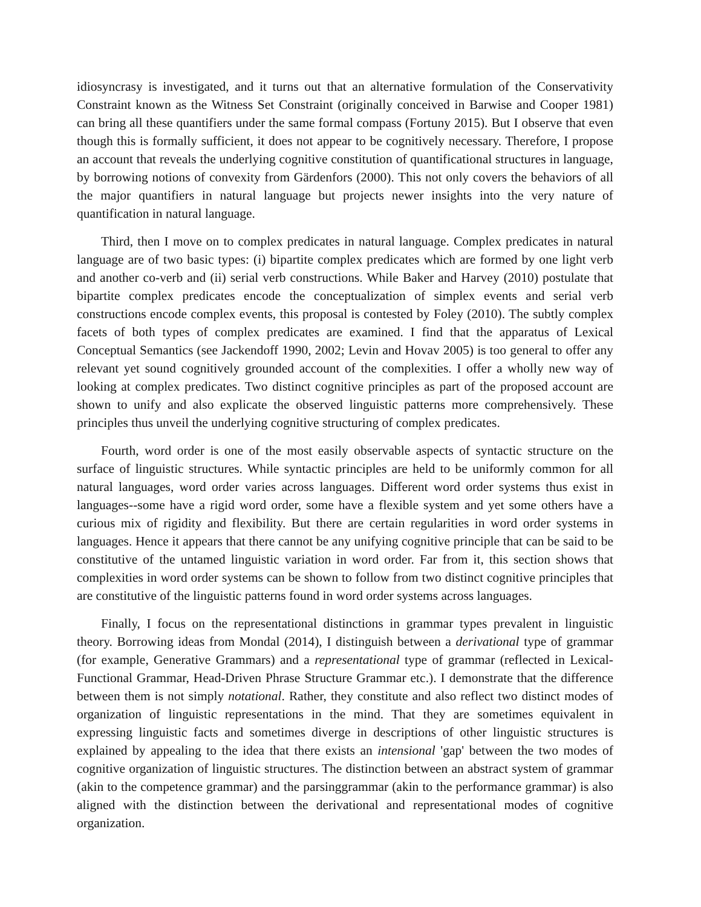idiosyncrasy is investigated, and it turns out that an alternative formulation of the Conservativity Constraint known as the Witness Set Constraint (originally conceived in Barwise and Cooper 1981) can bring all these quantifiers under the same formal compass (Fortuny 2015). But I observe that even though this is formally sufficient, it does not appear to be cognitively necessary. Therefore, I propose an account that reveals the underlying cognitive constitution of quantificational structures in language, by borrowing notions of convexity from Gärdenfors (2000). This not only covers the behaviors of all the major quantifiers in natural language but projects newer insights into the very nature of quantification in natural language.
Third, then I move on to complex predicates in natural language. Complex predicates in natural language are of two basic types: (i) bipartite complex predicates which are formed by one light verb and another co-verb and (ii) serial verb constructions. While Baker and Harvey (2010) postulate that bipartite complex predicates encode the conceptualization of simplex events and serial verb constructions encode complex events, this proposal is contested by Foley (2010). The subtly complex facets of both types of complex predicates are examined. I find that the apparatus of Lexical Conceptual Semantics (see Jackendoff 1990, 2002; Levin and Hovav 2005) is too general to offer any relevant yet sound cognitively grounded account of the complexities. I offer a wholly new way of looking at complex predicates. Two distinct cognitive principles as part of the proposed account are shown to unify and also explicate the observed linguistic patterns more comprehensively. These principles thus unveil the underlying cognitive structuring of complex predicates.
Fourth, word order is one of the most easily observable aspects of syntactic structure on the surface of linguistic structures. While syntactic principles are held to be uniformly common for all natural languages, word order varies across languages. Different word order systems thus exist in languages--some have a rigid word order, some have a flexible system and yet some others have a curious mix of rigidity and flexibility. But there are certain regularities in word order systems in languages. Hence it appears that there cannot be any unifying cognitive principle that can be said to be constitutive of the untamed linguistic variation in word order. Far from it, this section shows that complexities in word order systems can be shown to follow from two distinct cognitive principles that are constitutive of the linguistic patterns found in word order systems across languages.
Finally, I focus on the representational distinctions in grammar types prevalent in linguistic theory. Borrowing ideas from Mondal (2014), I distinguish between a derivational type of grammar (for example, Generative Grammars) and a representational type of grammar (reflected in Lexical-Functional Grammar, Head-Driven Phrase Structure Grammar etc.). I demonstrate that the difference between them is not simply notational. Rather, they constitute and also reflect two distinct modes of organization of linguistic representations in the mind. That they are sometimes equivalent in expressing linguistic facts and sometimes diverge in descriptions of other linguistic structures is explained by appealing to the idea that there exists an intensional 'gap' between the two modes of cognitive organization of linguistic structures. The distinction between an abstract system of grammar (akin to the competence grammar) and the parsinggrammar (akin to the performance grammar) is also aligned with the distinction between the derivational and representational modes of cognitive organization.